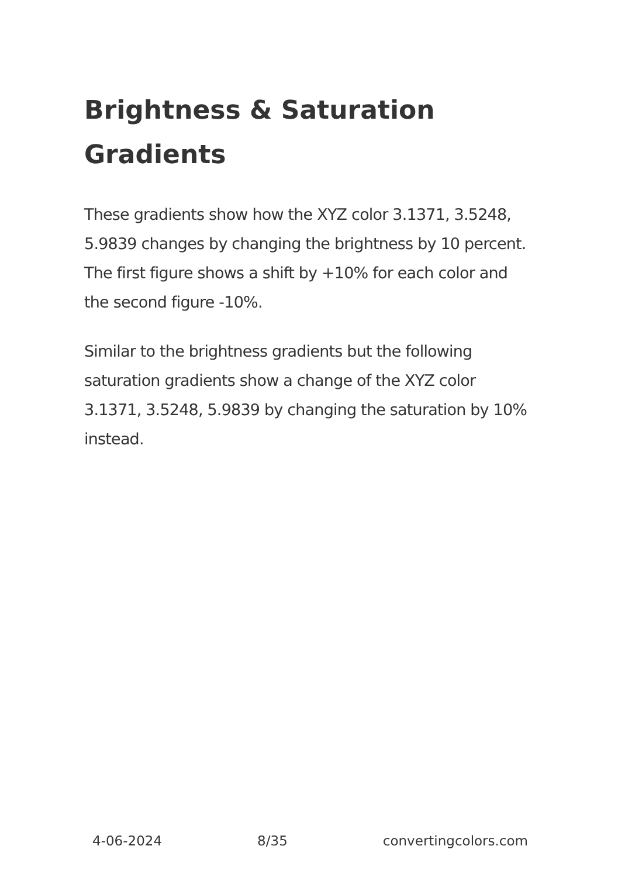Brightness & Saturation Gradients
These gradients show how the XYZ color 3.1371, 3.5248, 5.9839 changes by changing the brightness by 10 percent. The first figure shows a shift by +10% for each color and the second figure -10%.
Similar to the brightness gradients but the following saturation gradients show a change of the XYZ color 3.1371, 3.5248, 5.9839 by changing the saturation by 10% instead.
4-06-2024 8/35 convertingcolors.com